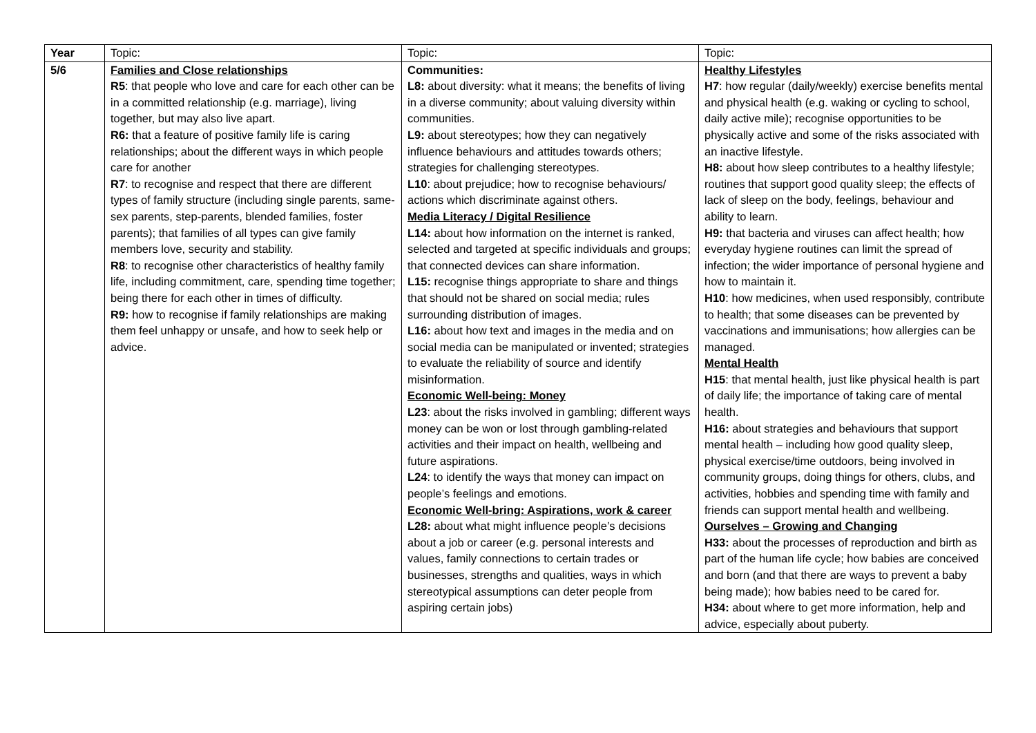| Year | Topic: | Topic: | Topic: |
| 5/6 | Families and Close relationships R5 : that people who love and care for each other can be in a committed relationship (e.g. marriage), living together, but may also live apart. R6: that a feature of positive family life is caring relationships; about the different ways in which people care for another R7 : to recognise and respect that there are different types of family structure (including single parents, same-sex parents, step-parents, blended families, foster parents); that families of all types can give family members love, security and stability. R8 : to recognise other characteristics of healthy family life, including commitment, care, spending time together; being there for each other in times of difficulty. R9: how to recognise if family relationships are making them feel unhappy or unsafe, and how to seek help or advice. | Communities: L8: about diversity: what it means; the benefits of living in a diverse community; about valuing diversity within communities. L9: about stereotypes; how they can negatively influence behaviours and attitudes towards others; strategies for challenging stereotypes. L10 : about prejudice; how to recognise behaviours/ actions which discriminate against others. Media Literacy / Digital Resilience L14: about how information on the internet is ranked, selected and targeted at specific individuals and groups; that connected devices can share information. L15: recognise things appropriate to share and things that should not be shared on social media; rules surrounding distribution of images. L16: about how text and images in the media and on social media can be manipulated or invented; strategies to evaluate the reliability of source and identify misinformation. Economic Well-being: Money L23 : about the risks involved in gambling; different ways money can be won or lost through gambling-related activities and their impact on health, wellbeing and future aspirations. L24 : to identify the ways that money can impact on people’s feelings and emotions. Economic Well-bring: Aspirations, work & career L28: about what might influence people’s decisions about a job or career (e.g. personal interests and values, family connections to certain trades or businesses, strengths and qualities, ways in which stereotypical assumptions can deter people from aspiring certain jobs) | Healthy Lifestyles H7 : how regular (daily/weekly) exercise benefits mental and physical health (e.g. waking or cycling to school, daily active mile); recognise opportunities to be physically active and some of the risks associated with an inactive lifestyle. H8: about how sleep contributes to a healthy lifestyle; routines that support good quality sleep; the effects of lack of sleep on the body, feelings, behaviour and ability to learn. H9: that bacteria and viruses can affect health; how everyday hygiene routines can limit the spread of infection; the wider importance of personal hygiene and how to maintain it. H10 : how medicines, when used responsibly, contribute to health; that some diseases can be prevented by vaccinations and immunisations; how allergies can be managed. Mental Health H15 : that mental health, just like physical health is part of daily life; the importance of taking care of mental health. H16: about strategies and behaviours that support mental health – including how good quality sleep, physical exercise/time outdoors, being involved in community groups, doing things for others, clubs, and activities, hobbies and spending time with family and friends can support mental health and wellbeing. Ourselves – Growing and Changing H33: about the processes of reproduction and birth as part of the human life cycle; how babies are conceived and born (and that there are ways to prevent a baby being made); how babies need to be cared for. H34: about where to get more information, help and advice, especially about puberty. |